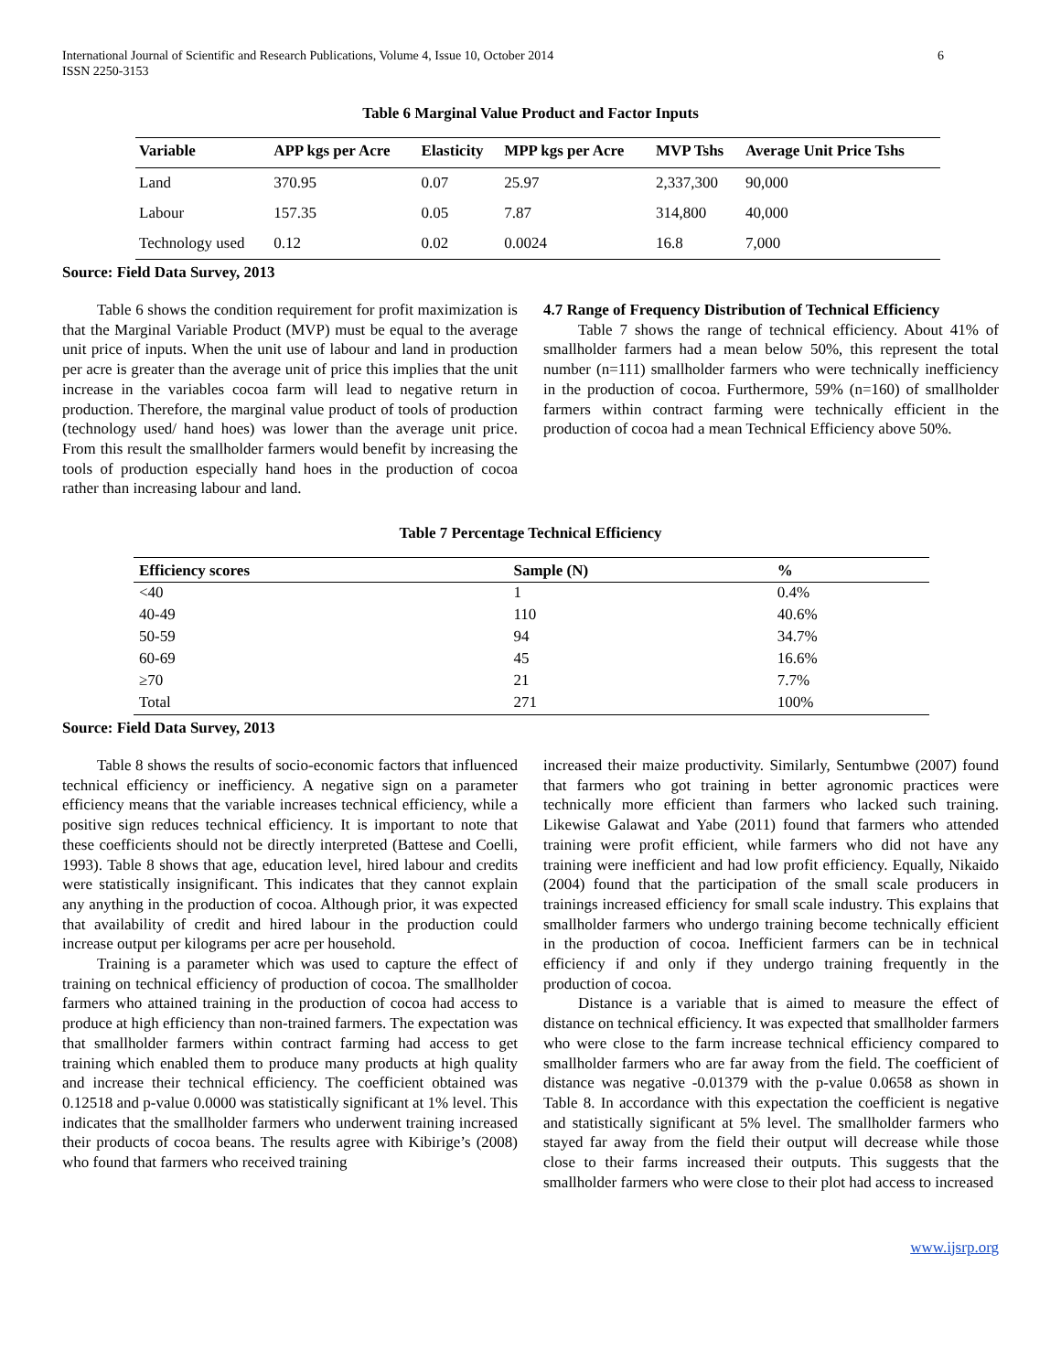International Journal of Scientific and Research Publications, Volume 4, Issue 10, October 2014
ISSN 2250-3153
6
Table 6 Marginal Value Product and Factor Inputs
| Variable | APP kgs per Acre | Elasticity | MPP kgs per Acre | MVP Tshs | Average Unit Price Tshs |
| --- | --- | --- | --- | --- | --- |
| Land | 370.95 | 0.07 | 25.97 | 2,337,300 | 90,000 |
| Labour | 157.35 | 0.05 | 7.87 | 314,800 | 40,000 |
| Technology used | 0.12 | 0.02 | 0.0024 | 16.8 | 7,000 |
Source: Field Data Survey, 2013
Table 6 shows the condition requirement for profit maximization is that the Marginal Variable Product (MVP) must be equal to the average unit price of inputs. When the unit use of labour and land in production per acre is greater than the average unit of price this implies that the unit increase in the variables cocoa farm will lead to negative return in production. Therefore, the marginal value product of tools of production (technology used/ hand hoes) was lower than the average unit price. From this result the smallholder farmers would benefit by increasing the tools of production especially hand hoes in the production of cocoa rather than increasing labour and land.
4.7 Range of Frequency Distribution of Technical Efficiency
Table 7 shows the range of technical efficiency. About 41% of smallholder farmers had a mean below 50%, this represent the total number (n=111) smallholder farmers who were technically inefficiency in the production of cocoa. Furthermore, 59% (n=160) of smallholder farmers within contract farming were technically efficient in the production of cocoa had a mean Technical Efficiency above 50%.
Table 7 Percentage Technical Efficiency
| Efficiency scores | Sample (N) | % |
| --- | --- | --- |
| <40 | 1 | 0.4% |
| 40-49 | 110 | 40.6% |
| 50-59 | 94 | 34.7% |
| 60-69 | 45 | 16.6% |
| ≥70 | 21 | 7.7% |
| Total | 271 | 100% |
Source: Field Data Survey, 2013
Table 8 shows the results of socio-economic factors that influenced technical efficiency or inefficiency. A negative sign on a parameter efficiency means that the variable increases technical efficiency, while a positive sign reduces technical efficiency. It is important to note that these coefficients should not be directly interpreted (Battese and Coelli, 1993). Table 8 shows that age, education level, hired labour and credits were statistically insignificant. This indicates that they cannot explain any anything in the production of cocoa. Although prior, it was expected that availability of credit and hired labour in the production could increase output per kilograms per acre per household.
Training is a parameter which was used to capture the effect of training on technical efficiency of production of cocoa. The smallholder farmers who attained training in the production of cocoa had access to produce at high efficiency than non-trained farmers. The expectation was that smallholder farmers within contract farming had access to get training which enabled them to produce many products at high quality and increase their technical efficiency. The coefficient obtained was 0.12518 and p-value 0.0000 was statistically significant at 1% level. This indicates that the smallholder farmers who underwent training increased their products of cocoa beans. The results agree with Kibirige’s (2008) who found that farmers who received training
increased their maize productivity. Similarly, Sentumbwe (2007) found that farmers who got training in better agronomic practices were technically more efficient than farmers who lacked such training. Likewise Galawat and Yabe (2011) found that farmers who attended training were profit efficient, while farmers who did not have any training were inefficient and had low profit efficiency. Equally, Nikaido (2004) found that the participation of the small scale producers in trainings increased efficiency for small scale industry. This explains that smallholder farmers who undergo training become technically efficient in the production of cocoa. Inefficient farmers can be in technical efficiency if and only if they undergo training frequently in the production of cocoa.
Distance is a variable that is aimed to measure the effect of distance on technical efficiency. It was expected that smallholder farmers who were close to the farm increase technical efficiency compared to smallholder farmers who are far away from the field. The coefficient of distance was negative -0.01379 with the p-value 0.0658 as shown in Table 8. In accordance with this expectation the coefficient is negative and statistically significant at 5% level. The smallholder farmers who stayed far away from the field their output will decrease while those close to their farms increased their outputs. This suggests that the smallholder farmers who were close to their plot had access to increased
www.ijsrp.org